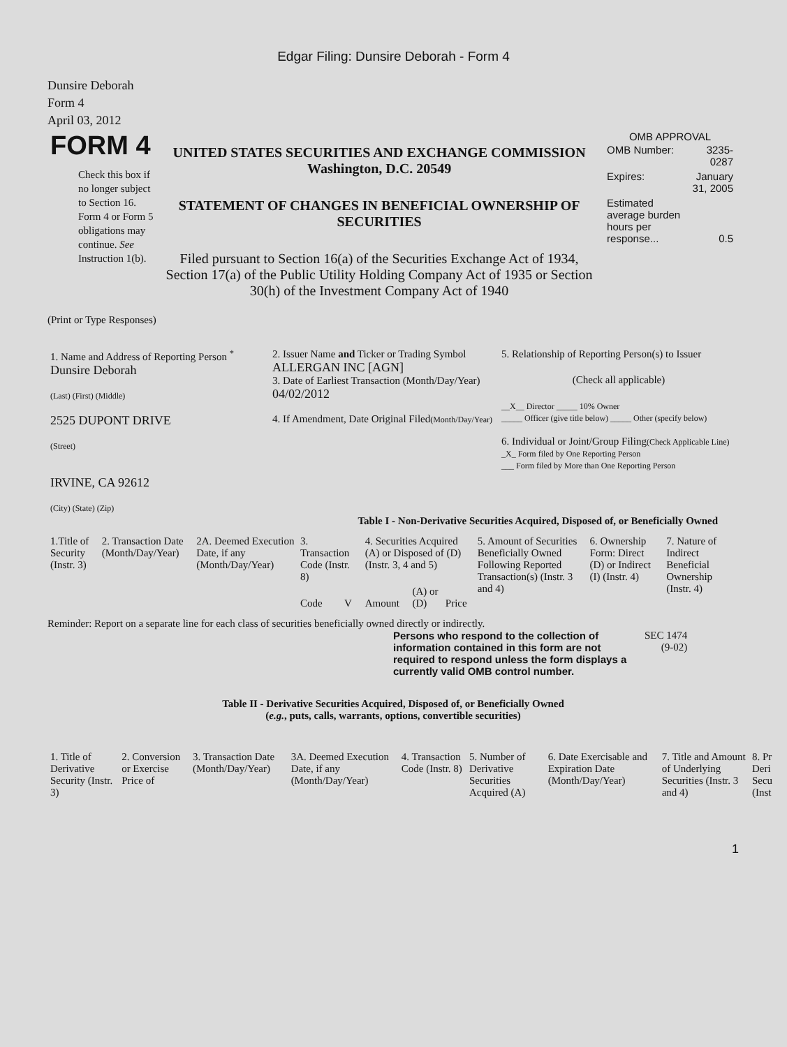Edgar Filing: Dunsire Deborah - Form 4
Dunsire Deborah
Form 4
April 03, 2012
| FORM 4 Check this box if no longer subject to Section 16. Form 4 or Form 5 obligations may continue. See Instruction 1(b). | UNITED STATES SECURITIES AND EXCHANGE COMMISSION Washington, D.C. 20549 STATEMENT OF CHANGES IN BENEFICIAL OWNERSHIP OF SECURITIES Filed pursuant to Section 16(a) of the Securities Exchange Act of 1934, Section 17(a) of the Public Utility Holding Company Act of 1935 or Section 30(h) of the Investment Company Act of 1940 | OMB APPROVAL / OMB Number: / 3235-0287 / / Expires: / January 31, 2005 / / Estimated average burden hours per response... / 0.5 / |
(Print or Type Responses)
| 1. Name and Address of Reporting Person <sup>*</sup> Dunsire Deborah (Last) (First) (Middle) 2525 DUPONT DRIVE (Street) IRVINE, CA 92612 (City) (State) (Zip) | 2. Issuer Name and Ticker or Trading Symbol ALLERGAN INC [AGN] 3. Date of Earliest Transaction (Month/Day/Year) 04/02/2012 4. If Amendment, Date Original Filed (Month/Day/Year) | 5. Relationship of Reporting Person(s) to Issuer (Check all applicable) __X__ Director _____ 10% Owner _____ Officer (give title below) _____ Other (specify below) 6. Individual or Joint/Group Filing (Check Applicable Line) _X_ Form filed by One Reporting Person ___ Form filed by More than One Reporting Person |
Table I - Non-Derivative Securities Acquired, Disposed of, or Beneficially Owned
| 1.Title of Security (Instr. 3) | 2. Transaction Date (Month/Day/Year) | 2A. Deemed Execution Date, if any (Month/Day/Year) | 3. Transaction Code (Instr. 8) | | 4. Securities Acquired (A) or Disposed of (D) (Instr. 3, 4 and 5) | | | 5. Amount of Securities Beneficially Owned Following Reported Transaction(s) (Instr. 3 and 4) | 6. Ownership Form: Direct (D) or Indirect (I) (Instr. 4) | 7. Nature of Indirect Beneficial Ownership (Instr. 4) |
| | | | Code | V | Amount | (A) or (D) | Price | | | |
Reminder: Report on a separate line for each class of securities beneficially owned directly or indirectly.
Persons who respond to the collection of information contained in this form are not required to respond unless the form displays a currently valid OMB control number.
SEC 1474
(9-02)
Table II - Derivative Securities Acquired, Disposed of, or Beneficially Owned
(e.g., puts, calls, warrants, options, convertible securities)
| 1. Title of Derivative Security (Instr. 3) | 2. Conversion or Exercise Price of | 3. Transaction Date (Month/Day/Year) | 3A. Deemed Execution Date, if any (Month/Day/Year) | 4. Transaction Code (Instr. 8) | 5. Number of Derivative Securities Acquired (A) | 6. Date Exercisable and Expiration Date (Month/Day/Year) | 7. Title and Amount of Underlying Securities (Instr. 3 and 4) | 8. Pr Deri Secu (Inst |
1